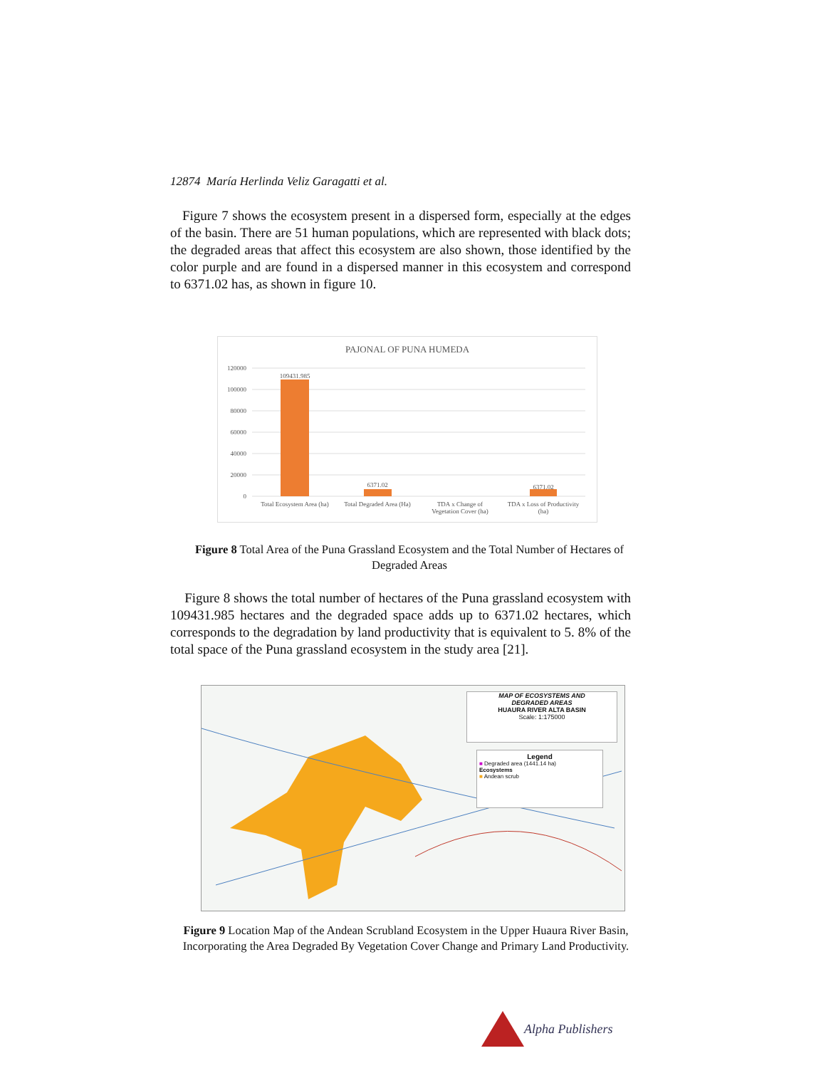12874 María Herlinda Veliz Garagatti et al.
Figure 7 shows the ecosystem present in a dispersed form, especially at the edges of the basin. There are 51 human populations, which are represented with black dots; the degraded areas that affect this ecosystem are also shown, those identified by the color purple and are found in a dispersed manner in this ecosystem and correspond to 6371.02 has, as shown in figure 10.
PAJONAL OF PUNA HUMEDA
120000
100000
80000
60000
40000
20000
0
109431.985
6371.02
6371.02
Total Ecosystem Area (ha)
Total Degraded Area (Ha)
TDA x Change of
Vegetation Cover (ha)
TDA x Loss of Productivity
(ha)
Figure 8 Total Area of the Puna Grassland Ecosystem and the Total Number of Hectares of Degraded Areas
Figure 8 shows the total number of hectares of the Puna grassland ecosystem with 109431.985 hectares and the degraded space adds up to 6371.02 hectares, which corresponds to the degradation by land productivity that is equivalent to 5. 8% of the total space of the Puna grassland ecosystem in the study area [21].
MAP OF ECOSYSTEMS AND
DEGRADED AREAS
HUAURA RIVER ALTA BASIN
Scale: 1:175000
Legend
■ Degraded area (1441.14 ha)
Ecosystems
■ Andean scrub
Figure 9 Location Map of the Andean Scrubland Ecosystem in the Upper Huaura River Basin, Incorporating the Area Degraded By Vegetation Cover Change and Primary Land Productivity.
Alpha Publishers